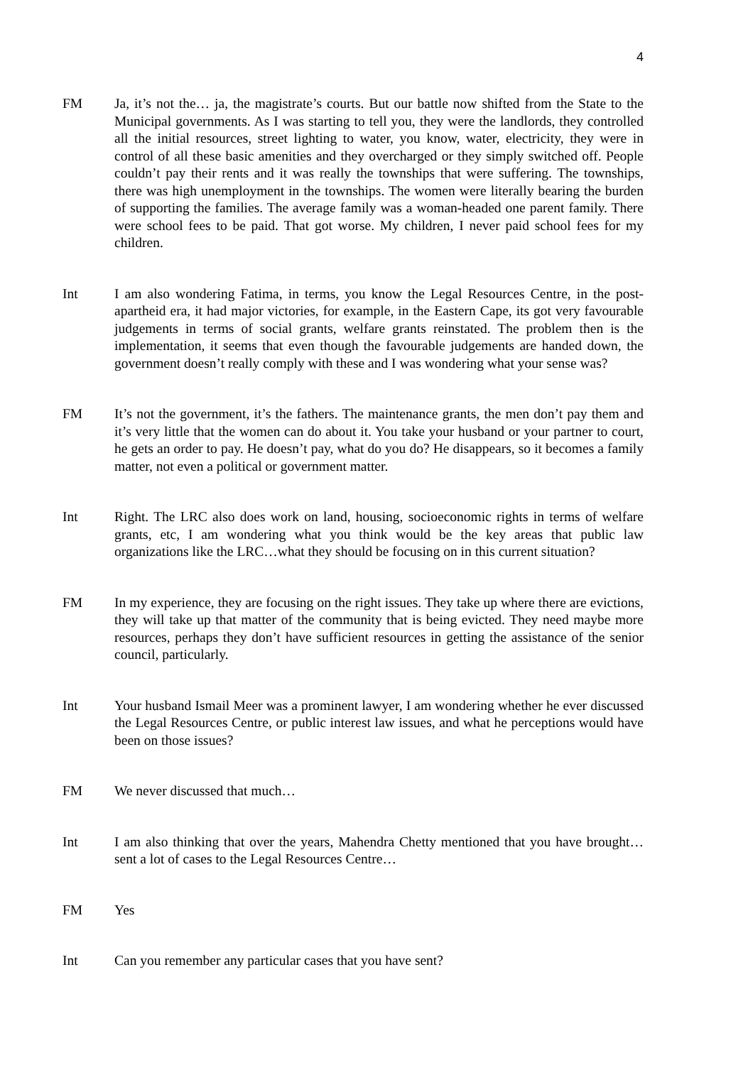4
FM Ja, it’s not the… ja, the magistrate’s courts. But our battle now shifted from the State to the Municipal governments. As I was starting to tell you, they were the landlords, they controlled all the initial resources, street lighting to water, you know, water, electricity, they were in control of all these basic amenities and they overcharged or they simply switched off. People couldn’t pay their rents and it was really the townships that were suffering. The townships, there was high unemployment in the townships. The women were literally bearing the burden of supporting the families. The average family was a woman-headed one parent family. There were school fees to be paid. That got worse. My children, I never paid school fees for my children.
Int I am also wondering Fatima, in terms, you know the Legal Resources Centre, in the post-apartheid era, it had major victories, for example, in the Eastern Cape, its got very favourable judgements in terms of social grants, welfare grants reinstated. The problem then is the implementation, it seems that even though the favourable judgements are handed down, the government doesn’t really comply with these and I was wondering what your sense was?
FM It’s not the government, it’s the fathers. The maintenance grants, the men don’t pay them and it’s very little that the women can do about it. You take your husband or your partner to court, he gets an order to pay. He doesn’t pay, what do you do? He disappears, so it becomes a family matter, not even a political or government matter.
Int Right. The LRC also does work on land, housing, socioeconomic rights in terms of welfare grants, etc, I am wondering what you think would be the key areas that public law organizations like the LRC…what they should be focusing on in this current situation?
FM In my experience, they are focusing on the right issues. They take up where there are evictions, they will take up that matter of the community that is being evicted. They need maybe more resources, perhaps they don’t have sufficient resources in getting the assistance of the senior council, particularly.
Int Your husband Ismail Meer was a prominent lawyer, I am wondering whether he ever discussed the Legal Resources Centre, or public interest law issues, and what he perceptions would have been on those issues?
FM We never discussed that much…
Int I am also thinking that over the years, Mahendra Chetty mentioned that you have brought…sent a lot of cases to the Legal Resources Centre…
FM Yes
Int Can you remember any particular cases that you have sent?